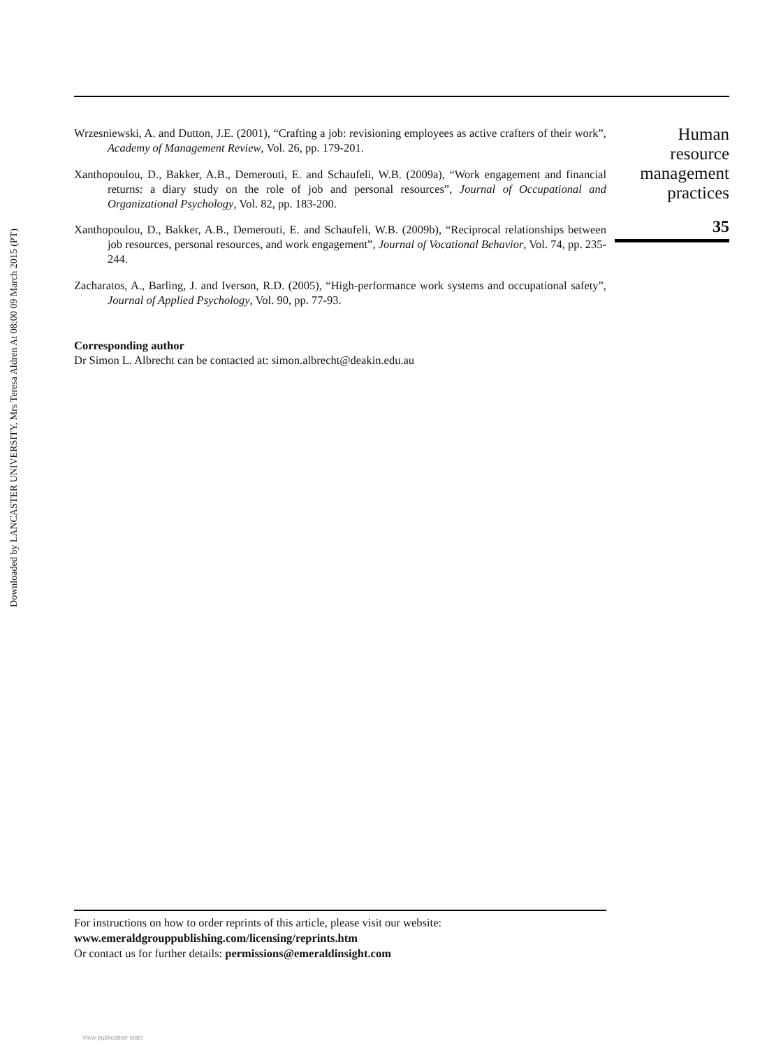Downloaded by LANCASTER UNIVERSITY, Mrs Teresa Aldren At 08:00 09 March 2015 (PT)
Wrzesniewski, A. and Dutton, J.E. (2001), “Crafting a job: revisioning employees as active crafters of their work”, Academy of Management Review, Vol. 26, pp. 179-201.
Xanthopoulou, D., Bakker, A.B., Demerouti, E. and Schaufeli, W.B. (2009a), “Work engagement and financial returns: a diary study on the role of job and personal resources”, Journal of Occupational and Organizational Psychology, Vol. 82, pp. 183-200.
Xanthopoulou, D., Bakker, A.B., Demerouti, E. and Schaufeli, W.B. (2009b), “Reciprocal relationships between job resources, personal resources, and work engagement”, Journal of Vocational Behavior, Vol. 74, pp. 235-244.
Zacharatos, A., Barling, J. and Iverson, R.D. (2005), “High-performance work systems and occupational safety”, Journal of Applied Psychology, Vol. 90, pp. 77-93.
Corresponding author
Dr Simon L. Albrecht can be contacted at: simon.albrecht@deakin.edu.au
Human
resource
management
practices
35
For instructions on how to order reprints of this article, please visit our website:
www.emeraldgrouppublishing.com/licensing/reprints.htm
Or contact us for further details: permissions@emeraldinsight.com
View publication stats